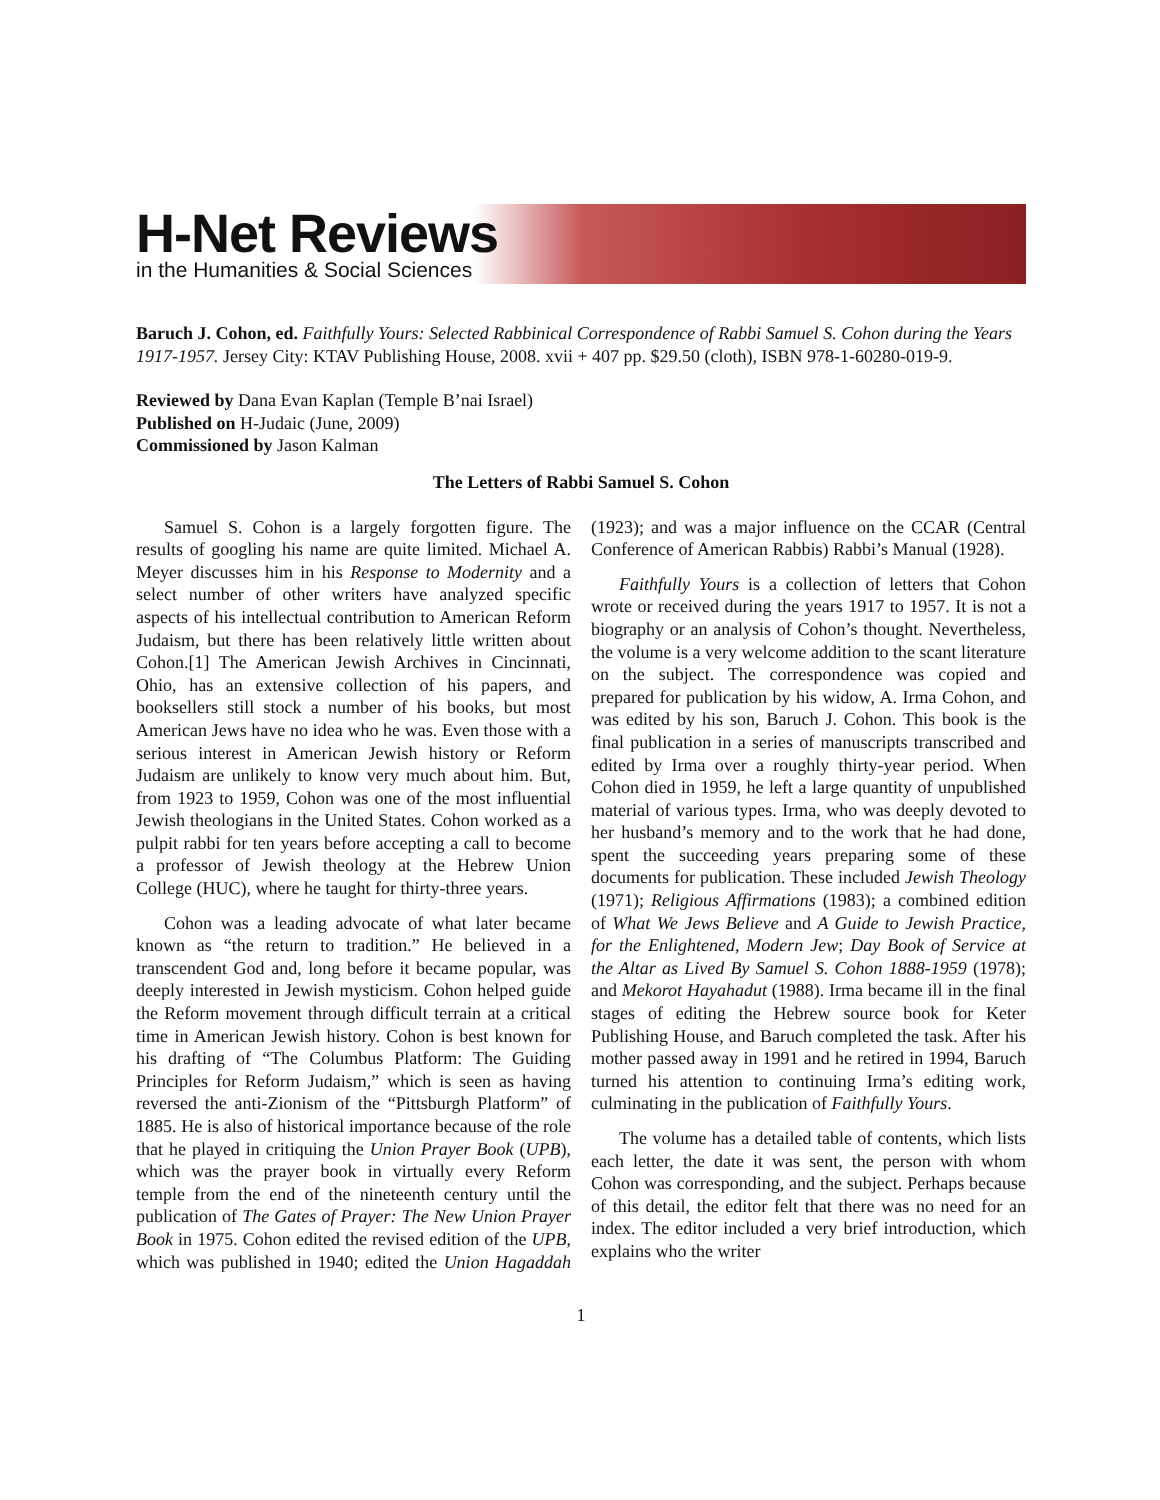H-Net Reviews
in the Humanities & Social Sciences
Baruch J. Cohon, ed. Faithfully Yours: Selected Rabbinical Correspondence of Rabbi Samuel S. Cohon during the Years 1917-1957. Jersey City: KTAV Publishing House, 2008. xvii + 407 pp. $29.50 (cloth), ISBN 978-1-60280-019-9.
Reviewed by Dana Evan Kaplan (Temple B’nai Israel)
Published on H-Judaic (June, 2009)
Commissioned by Jason Kalman
The Letters of Rabbi Samuel S. Cohon
Samuel S. Cohon is a largely forgotten figure. The results of googling his name are quite limited. Michael A. Meyer discusses him in his Response to Modernity and a select number of other writers have analyzed specific aspects of his intellectual contribution to American Reform Judaism, but there has been relatively little written about Cohon.[1] The American Jewish Archives in Cincinnati, Ohio, has an extensive collection of his papers, and booksellers still stock a number of his books, but most American Jews have no idea who he was. Even those with a serious interest in American Jewish history or Reform Judaism are unlikely to know very much about him. But, from 1923 to 1959, Cohon was one of the most influential Jewish theologians in the United States. Cohon worked as a pulpit rabbi for ten years before accepting a call to become a professor of Jewish theology at the Hebrew Union College (HUC), where he taught for thirty-three years.
Cohon was a leading advocate of what later became known as “the return to tradition.” He believed in a transcendent God and, long before it became popular, was deeply interested in Jewish mysticism. Cohon helped guide the Reform movement through difficult terrain at a critical time in American Jewish history. Cohon is best known for his drafting of “The Columbus Platform: The Guiding Principles for Reform Judaism,” which is seen as having reversed the anti-Zionism of the “Pittsburgh Platform” of 1885. He is also of historical importance because of the role that he played in critiquing the Union Prayer Book (UPB), which was the prayer book in virtually every Reform temple from the end of the nineteenth century until the publication of The Gates of Prayer: The New Union Prayer Book in 1975. Cohon edited the revised edition of the UPB, which was published in 1940; edited the Union Hagaddah (1923); and was a major influence on the CCAR (Central Conference of American Rabbis) Rabbi’s Manual (1928).
Faithfully Yours is a collection of letters that Cohon wrote or received during the years 1917 to 1957. It is not a biography or an analysis of Cohon’s thought. Nevertheless, the volume is a very welcome addition to the scant literature on the subject. The correspondence was copied and prepared for publication by his widow, A. Irma Cohon, and was edited by his son, Baruch J. Cohon. This book is the final publication in a series of manuscripts transcribed and edited by Irma over a roughly thirty-year period. When Cohon died in 1959, he left a large quantity of unpublished material of various types. Irma, who was deeply devoted to her husband’s memory and to the work that he had done, spent the succeeding years preparing some of these documents for publication. These included Jewish Theology (1971); Religious Affirmations (1983); a combined edition of What We Jews Believe and A Guide to Jewish Practice, for the Enlightened, Modern Jew; Day Book of Service at the Altar as Lived By Samuel S. Cohon 1888-1959 (1978); and Mekorot Hayahadut (1988). Irma became ill in the final stages of editing the Hebrew source book for Keter Publishing House, and Baruch completed the task. After his mother passed away in 1991 and he retired in 1994, Baruch turned his attention to continuing Irma’s editing work, culminating in the publication of Faithfully Yours.
The volume has a detailed table of contents, which lists each letter, the date it was sent, the person with whom Cohon was corresponding, and the subject. Perhaps because of this detail, the editor felt that there was no need for an index. The editor included a very brief introduction, which explains who the writer
1